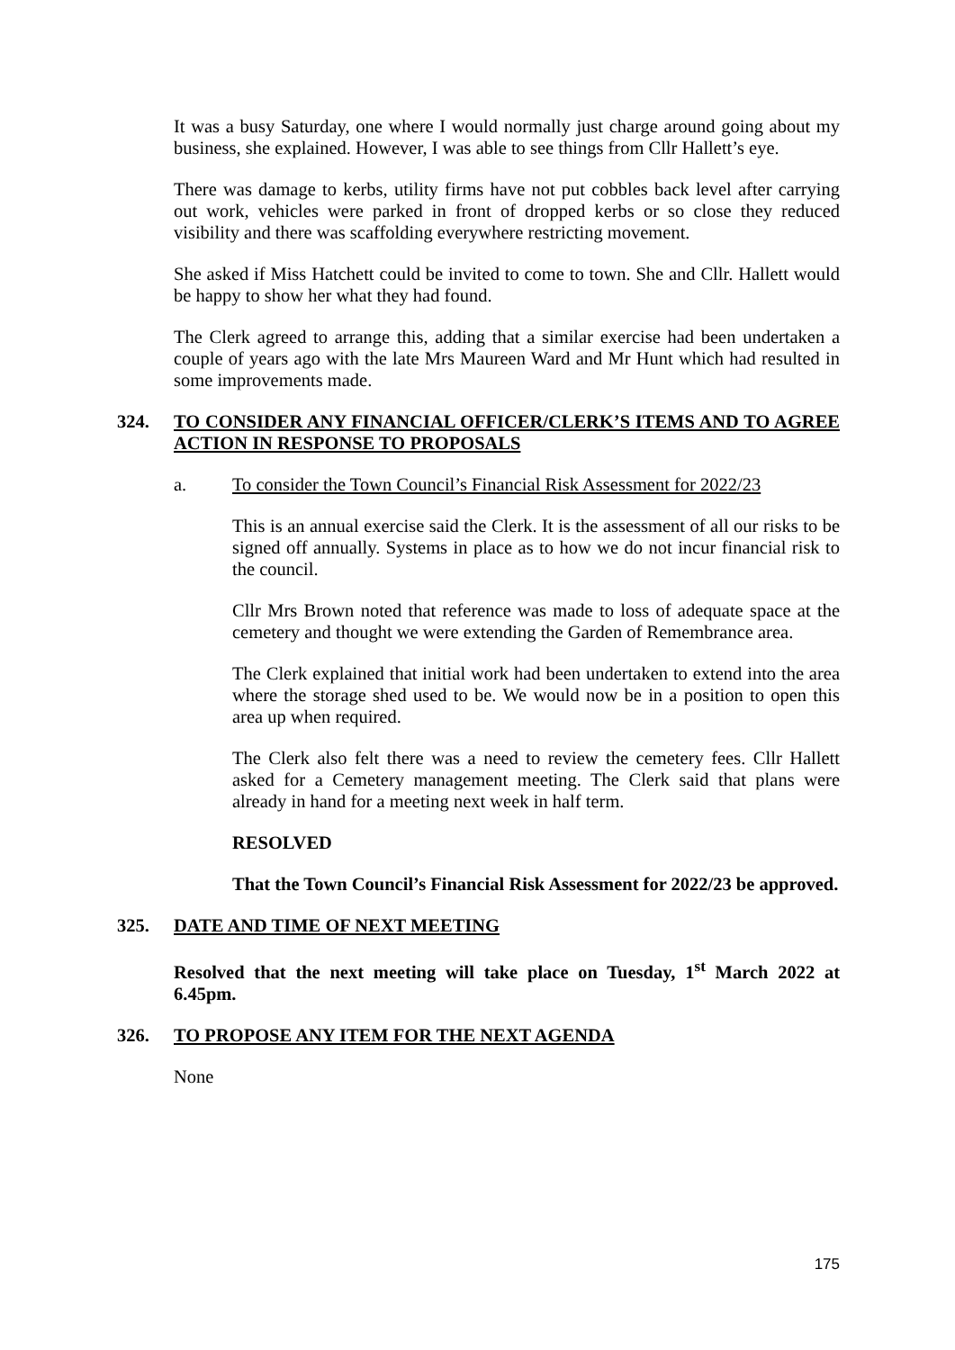It was a busy Saturday, one where I would normally just charge around going about my business, she explained. However, I was able to see things from Cllr Hallett’s eye.
There was damage to kerbs, utility firms have not put cobbles back level after carrying out work, vehicles were parked in front of dropped kerbs or so close they reduced visibility and there was scaffolding everywhere restricting movement.
She asked if Miss Hatchett could be invited to come to town. She and Cllr. Hallett would be happy to show her what they had found.
The Clerk agreed to arrange this, adding that a similar exercise had been undertaken a couple of years ago with the late Mrs Maureen Ward and Mr Hunt which had resulted in some improvements made.
324. TO CONSIDER ANY FINANCIAL OFFICER/CLERK’S ITEMS AND TO AGREE ACTION IN RESPONSE TO PROPOSALS
a. To consider the Town Council’s Financial Risk Assessment for 2022/23
This is an annual exercise said the Clerk. It is the assessment of all our risks to be signed off annually. Systems in place as to how we do not incur financial risk to the council.
Cllr Mrs Brown noted that reference was made to loss of adequate space at the cemetery and thought we were extending the Garden of Remembrance area.
The Clerk explained that initial work had been undertaken to extend into the area where the storage shed used to be. We would now be in a position to open this area up when required.
The Clerk also felt there was a need to review the cemetery fees. Cllr Hallett asked for a Cemetery management meeting. The Clerk said that plans were already in hand for a meeting next week in half term.
RESOLVED
That the Town Council’s Financial Risk Assessment for 2022/23 be approved.
325. DATE AND TIME OF NEXT MEETING
Resolved that the next meeting will take place on Tuesday, 1<sup>st</sup> March 2022 at 6.45pm.
326. TO PROPOSE ANY ITEM FOR THE NEXT AGENDA
None
175